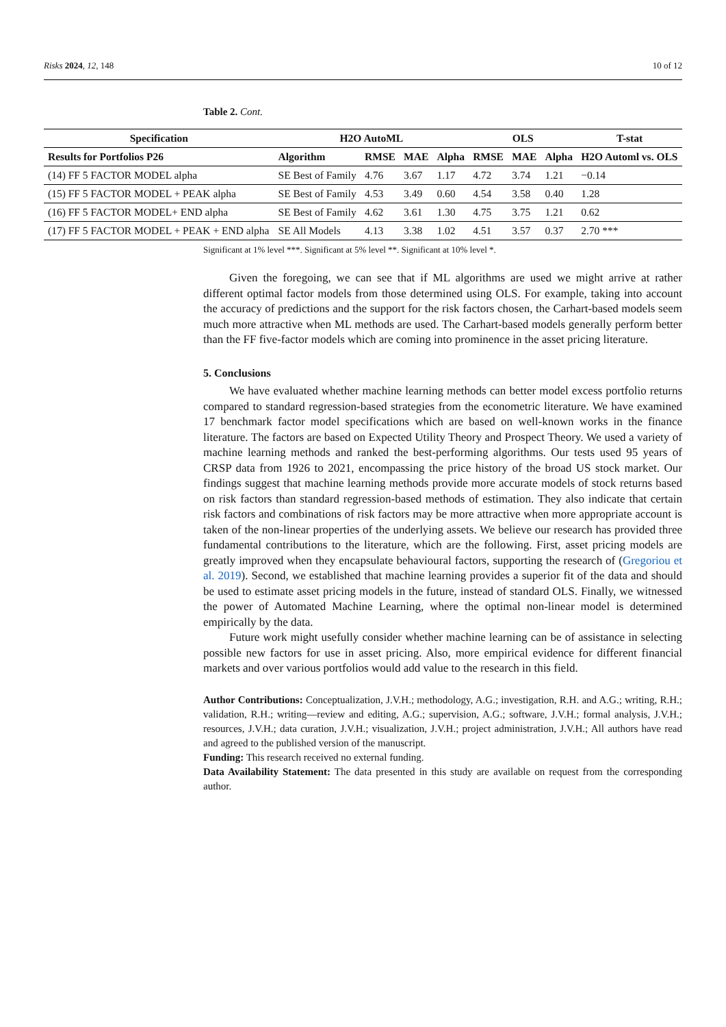Risks 2024, 12, 148 10 of 12
Table 2. Cont.
| Specification | H2O AutoML | | | | OLS | | | T-stat |
| --- | --- | --- | --- | --- | --- | --- | --- | --- |
| Results for Portfolios P26 | Algorithm | RMSE | MAE | Alpha | RMSE | MAE | Alpha | H2O Automl vs. OLS |
| (14) FF 5 FACTOR MODEL alpha | SE Best of Family | 4.76 | 3.67 | 1.17 | 4.72 | 3.74 | 1.21 | −0.14 |
| (15) FF 5 FACTOR MODEL + PEAK alpha | SE Best of Family | 4.53 | 3.49 | 0.60 | 4.54 | 3.58 | 0.40 | 1.28 |
| (16) FF 5 FACTOR MODEL+ END alpha | SE Best of Family | 4.62 | 3.61 | 1.30 | 4.75 | 3.75 | 1.21 | 0.62 |
| (17) FF 5 FACTOR MODEL + PEAK + END alpha | SE All Models | 4.13 | 3.38 | 1.02 | 4.51 | 3.57 | 0.37 | 2.70 *** |
Significant at 1% level ***. Significant at 5% level **. Significant at 10% level *.
Given the foregoing, we can see that if ML algorithms are used we might arrive at rather different optimal factor models from those determined using OLS. For example, taking into account the accuracy of predictions and the support for the risk factors chosen, the Carhart-based models seem much more attractive when ML methods are used. The Carhart-based models generally perform better than the FF five-factor models which are coming into prominence in the asset pricing literature.
5. Conclusions
We have evaluated whether machine learning methods can better model excess portfolio returns compared to standard regression-based strategies from the econometric literature. We have examined 17 benchmark factor model specifications which are based on well-known works in the finance literature. The factors are based on Expected Utility Theory and Prospect Theory. We used a variety of machine learning methods and ranked the best-performing algorithms. Our tests used 95 years of CRSP data from 1926 to 2021, encompassing the price history of the broad US stock market. Our findings suggest that machine learning methods provide more accurate models of stock returns based on risk factors than standard regression-based methods of estimation. They also indicate that certain risk factors and combinations of risk factors may be more attractive when more appropriate account is taken of the non-linear properties of the underlying assets. We believe our research has provided three fundamental contributions to the literature, which are the following. First, asset pricing models are greatly improved when they encapsulate behavioural factors, supporting the research of (Gregoriou et al. 2019). Second, we established that machine learning provides a superior fit of the data and should be used to estimate asset pricing models in the future, instead of standard OLS. Finally, we witnessed the power of Automated Machine Learning, where the optimal non-linear model is determined empirically by the data.
Future work might usefully consider whether machine learning can be of assistance in selecting possible new factors for use in asset pricing. Also, more empirical evidence for different financial markets and over various portfolios would add value to the research in this field.
Author Contributions: Conceptualization, J.V.H.; methodology, A.G.; investigation, R.H. and A.G.; writing, R.H.; validation, R.H.; writing—review and editing, A.G.; supervision, A.G.; software, J.V.H.; formal analysis, J.V.H.; resources, J.V.H.; data curation, J.V.H.; visualization, J.V.H.; project administration, J.V.H.; All authors have read and agreed to the published version of the manuscript.
Funding: This research received no external funding.
Data Availability Statement: The data presented in this study are available on request from the corresponding author.